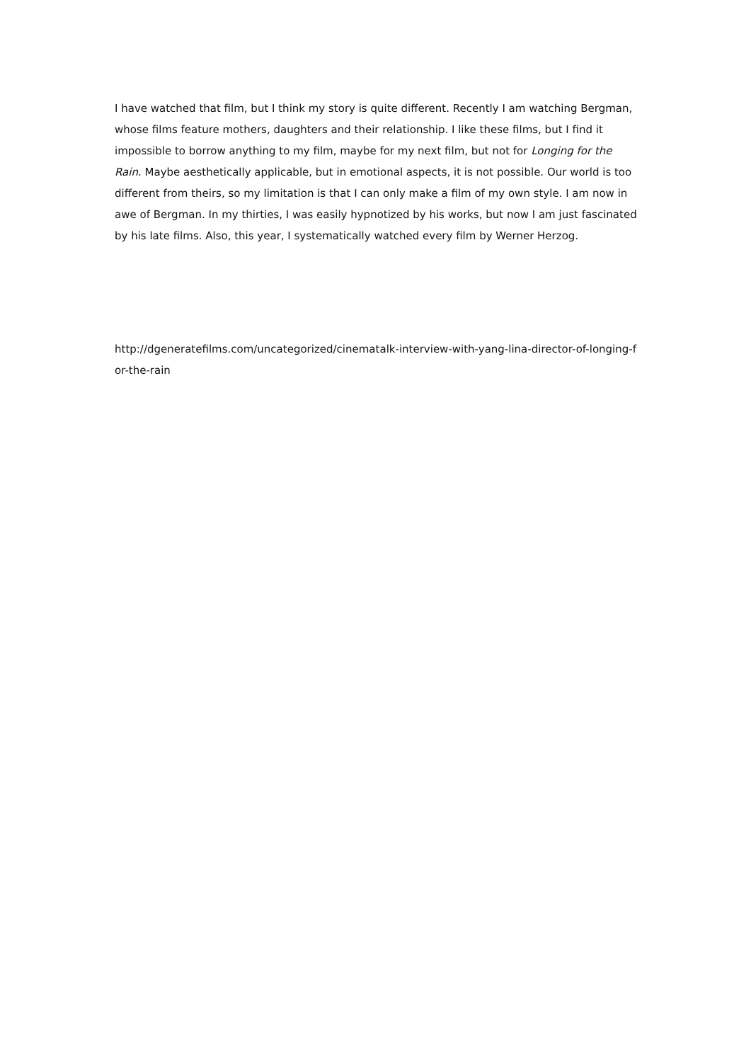I have watched that film, but I think my story is quite different. Recently I am watching Bergman, whose films feature mothers, daughters and their relationship. I like these films, but I find it impossible to borrow anything to my film, maybe for my next film, but not for Longing for the Rain. Maybe aesthetically applicable, but in emotional aspects, it is not possible. Our world is too different from theirs, so my limitation is that I can only make a film of my own style. I am now in awe of Bergman. In my thirties, I was easily hypnotized by his works, but now I am just fascinated by his late films. Also, this year, I systematically watched every film by Werner Herzog.
http://dgeneratefilms.com/uncategorized/cinematalk-interview-with-yang-lina-director-of-longing-for-the-rain